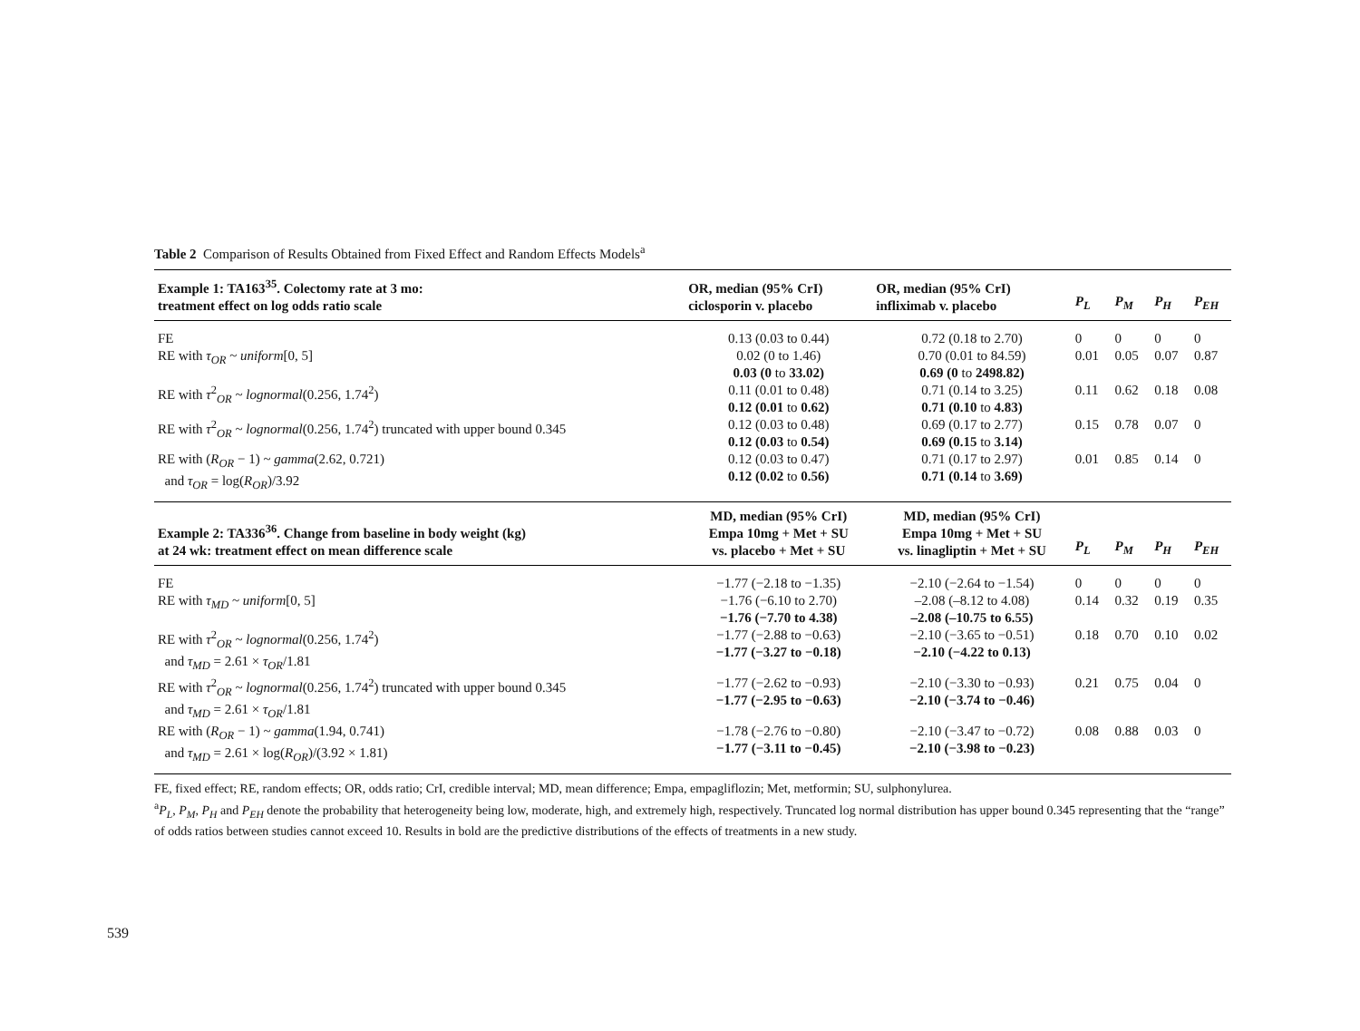Table 2 Comparison of Results Obtained from Fixed Effect and Random Effects Models<sup>a</sup>
| Example 1: TA163<sup>35</sup>. Colectomy rate at 3 mo: treatment effect on log odds ratio scale | OR, median (95% CrI) ciclosporin v. placebo | OR, median (95% CrI) infliximab v. placebo | P<sub>L</sub> | P<sub>M</sub> | P<sub>H</sub> | P<sub>EH</sub> |
| --- | --- | --- | --- | --- | --- | --- |
| FE | 0.13 (0.03 to 0.44) | 0.72 (0.18 to 2.70) | 0 | 0 | 0 | 0 |
| RE with τ<sub>OR</sub> ~ uniform [0, 5] | 0.02 (0 to 1.46) 0.03 (0 to 33.02) | 0.70 (0.01 to 84.59) 0.69 (0 to 2498.82) | 0.01 | 0.05 | 0.07 | 0.87 |
| RE with τ<sup>2</sup><sub>OR</sub> ~ lognormal (0.256, 1.74<sup>2</sup>) | 0.11 (0.01 to 0.48) 0.12 (0.01 to 0.62) | 0.71 (0.14 to 3.25) 0.71 (0.10 to 4.83) | 0.11 | 0.62 | 0.18 | 0.08 |
| RE with τ<sup>2</sup><sub>OR</sub> ~ lognormal (0.256, 1.74<sup>2</sup>) truncated with upper bound 0.345 | 0.12 (0.03 to 0.48) 0.12 (0.03 to 0.54) | 0.69 (0.17 to 2.77) 0.69 (0.15 to 3.14) | 0.15 | 0.78 | 0.07 | 0 |
| RE with ( R<sub>OR</sub> − 1) ~ gamma (2.62, 0.721) and τ<sub>OR</sub> = log( R<sub>OR</sub> )/3.92 | 0.12 (0.03 to 0.47) 0.12 (0.02 to 0.56) | 0.71 (0.17 to 2.97) 0.71 (0.14 to 3.69) | 0.01 | 0.85 | 0.14 | 0 |
| Example 2: TA336<sup>36</sup>. Change from baseline in body weight (kg) at 24 wk: treatment effect on mean difference scale | MD, median (95% CrI) Empa 10mg + Met + SU vs. placebo + Met + SU | MD, median (95% CrI) Empa 10mg + Met + SU vs. linagliptin + Met + SU | P<sub>L</sub> | P<sub>M</sub> | P<sub>H</sub> | P<sub>EH</sub> |
| FE | −1.77 (−2.18 to −1.35) | −2.10 (−2.64 to −1.54) | 0 | 0 | 0 | 0 |
| RE with τ<sub>MD</sub> ~ uniform [0, 5] | −1.76 (−6.10 to 2.70) −1.76 (−7.70 to 4.38) | –2.08 (–8.12 to 4.08) –2.08 (–10.75 to 6.55) | 0.14 | 0.32 | 0.19 | 0.35 |
| RE with τ<sup>2</sup><sub>OR</sub> ~ lognormal (0.256, 1.74<sup>2</sup>) and τ<sub>MD</sub> = 2.61 × τ<sub>OR</sub> /1.81 | −1.77 (−2.88 to −0.63) −1.77 (−3.27 to −0.18) | −2.10 (−3.65 to −0.51) −2.10 (−4.22 to 0.13) | 0.18 | 0.70 | 0.10 | 0.02 |
| RE with τ<sup>2</sup><sub>OR</sub> ~ lognormal (0.256, 1.74<sup>2</sup>) truncated with upper bound 0.345 and τ<sub>MD</sub> = 2.61 × τ<sub>OR</sub> /1.81 | −1.77 (−2.62 to −0.93) −1.77 (−2.95 to −0.63) | −2.10 (−3.30 to −0.93) −2.10 (−3.74 to −0.46) | 0.21 | 0.75 | 0.04 | 0 |
| RE with ( R<sub>OR</sub> − 1) ~ gamma (1.94, 0.741) and τ<sub>MD</sub> = 2.61 × log( R<sub>OR</sub> )/(3.92 × 1.81) | −1.78 (−2.76 to −0.80) −1.77 (−3.11 to −0.45) | −2.10 (−3.47 to −0.72) −2.10 (−3.98 to −0.23) | 0.08 | 0.88 | 0.03 | 0 |
FE, fixed effect; RE, random effects; OR, odds ratio; CrI, credible interval; MD, mean difference; Empa, empagliflozin; Met, metformin; SU, sulphonylurea.
<sup>a</sup> P<sub>L</sub>, P<sub>M</sub>, P<sub>H</sub> and P<sub>EH</sub> denote the probability that heterogeneity being low, moderate, high, and extremely high, respectively. Truncated log normal distribution has upper bound 0.345 representing that the “range” of odds ratios between studies cannot exceed 10. Results in bold are the predictive distributions of the effects of treatments in a new study.
539